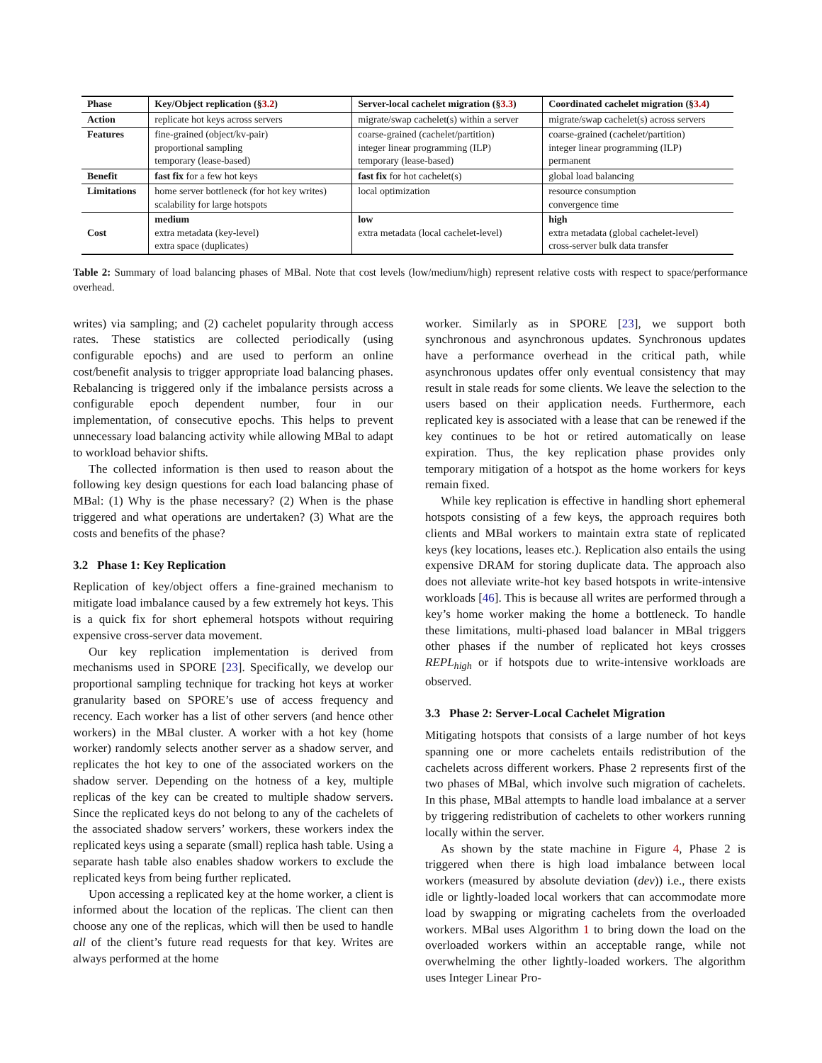| Phase | Key/Object replication (§ 3.2 ) | Server-local cachelet migration (§ 3.3 ) | Coordinated cachelet migration (§ 3.4 ) |
| --- | --- | --- | --- |
| Action | replicate hot keys across servers | migrate/swap cachelet(s) within a server | migrate/swap cachelet(s) across servers |
| Features | fine-grained (object/kv-pair) proportional sampling temporary (lease-based) | coarse-grained (cachelet/partition) integer linear programming (ILP) temporary (lease-based) | coarse-grained (cachelet/partition) integer linear programming (ILP) permanent |
| Benefit | fast fix for a few hot keys | fast fix for hot cachelet(s) | global load balancing |
| Limitations | home server bottleneck (for hot key writes) scalability for large hotspots | local optimization | resource consumption convergence time |
| Cost | medium extra metadata (key-level) extra space (duplicates) | low extra metadata (local cachelet-level) | high extra metadata (global cachelet-level) cross-server bulk data transfer |
Table 2: Summary of load balancing phases of MBal. Note that cost levels (low/medium/high) represent relative costs with respect to space/performance overhead.
writes) via sampling; and (2) cachelet popularity through access rates. These statistics are collected periodically (using configurable epochs) and are used to perform an online cost/benefit analysis to trigger appropriate load balancing phases. Rebalancing is triggered only if the imbalance persists across a configurable epoch dependent number, four in our implementation, of consecutive epochs. This helps to prevent unnecessary load balancing activity while allowing MBal to adapt to workload behavior shifts.
The collected information is then used to reason about the following key design questions for each load balancing phase of MBal: (1) Why is the phase necessary? (2) When is the phase triggered and what operations are undertaken? (3) What are the costs and benefits of the phase?
3.2 Phase 1: Key Replication
Replication of key/object offers a fine-grained mechanism to mitigate load imbalance caused by a few extremely hot keys. This is a quick fix for short ephemeral hotspots without requiring expensive cross-server data movement.
Our key replication implementation is derived from mechanisms used in SPORE [23]. Specifically, we develop our proportional sampling technique for tracking hot keys at worker granularity based on SPORE’s use of access frequency and recency. Each worker has a list of other servers (and hence other workers) in the MBal cluster. A worker with a hot key (home worker) randomly selects another server as a shadow server, and replicates the hot key to one of the associated workers on the shadow server. Depending on the hotness of a key, multiple replicas of the key can be created to multiple shadow servers. Since the replicated keys do not belong to any of the cachelets of the associated shadow servers’ workers, these workers index the replicated keys using a separate (small) replica hash table. Using a separate hash table also enables shadow workers to exclude the replicated keys from being further replicated.
Upon accessing a replicated key at the home worker, a client is informed about the location of the replicas. The client can then choose any one of the replicas, which will then be used to handle all of the client’s future read requests for that key. Writes are always performed at the home
worker. Similarly as in SPORE [23], we support both synchronous and asynchronous updates. Synchronous updates have a performance overhead in the critical path, while asynchronous updates offer only eventual consistency that may result in stale reads for some clients. We leave the selection to the users based on their application needs. Furthermore, each replicated key is associated with a lease that can be renewed if the key continues to be hot or retired automatically on lease expiration. Thus, the key replication phase provides only temporary mitigation of a hotspot as the home workers for keys remain fixed.
While key replication is effective in handling short ephemeral hotspots consisting of a few keys, the approach requires both clients and MBal workers to maintain extra state of replicated keys (key locations, leases etc.). Replication also entails the using expensive DRAM for storing duplicate data. The approach also does not alleviate write-hot key based hotspots in write-intensive workloads [46]. This is because all writes are performed through a key’s home worker making the home a bottleneck. To handle these limitations, multi-phased load balancer in MBal triggers other phases if the number of replicated hot keys crosses REPL<sub>high</sub> or if hotspots due to write-intensive workloads are observed.
3.3 Phase 2: Server-Local Cachelet Migration
Mitigating hotspots that consists of a large number of hot keys spanning one or more cachelets entails redistribution of the cachelets across different workers. Phase 2 represents first of the two phases of MBal, which involve such migration of cachelets. In this phase, MBal attempts to handle load imbalance at a server by triggering redistribution of cachelets to other workers running locally within the server.
As shown by the state machine in Figure 4, Phase 2 is triggered when there is high load imbalance between local workers (measured by absolute deviation (dev)) i.e., there exists idle or lightly-loaded local workers that can accommodate more load by swapping or migrating cachelets from the overloaded workers. MBal uses Algorithm 1 to bring down the load on the overloaded workers within an acceptable range, while not overwhelming the other lightly-loaded workers. The algorithm uses Integer Linear Pro-